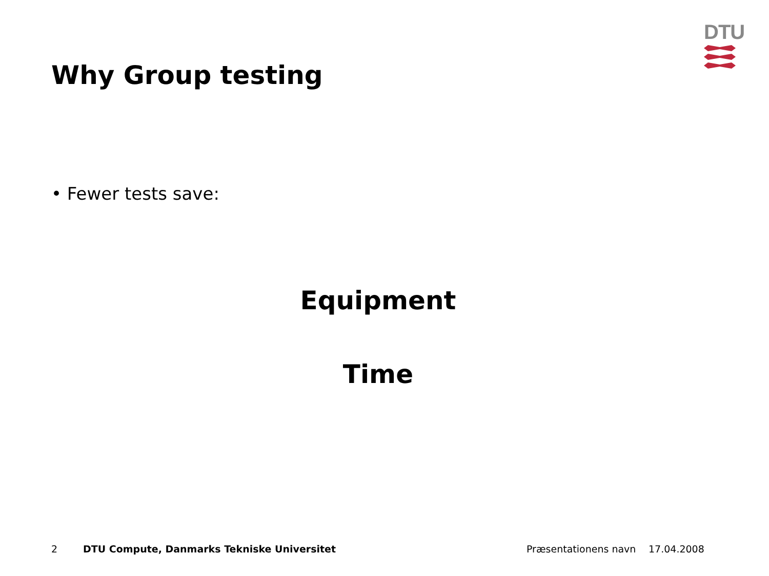DTU
Why Group testing
• Fewer tests save:
Equipment
Time
2
DTU Compute, Danmarks Tekniske Universitet
Præsentationens navn 17.04.2008